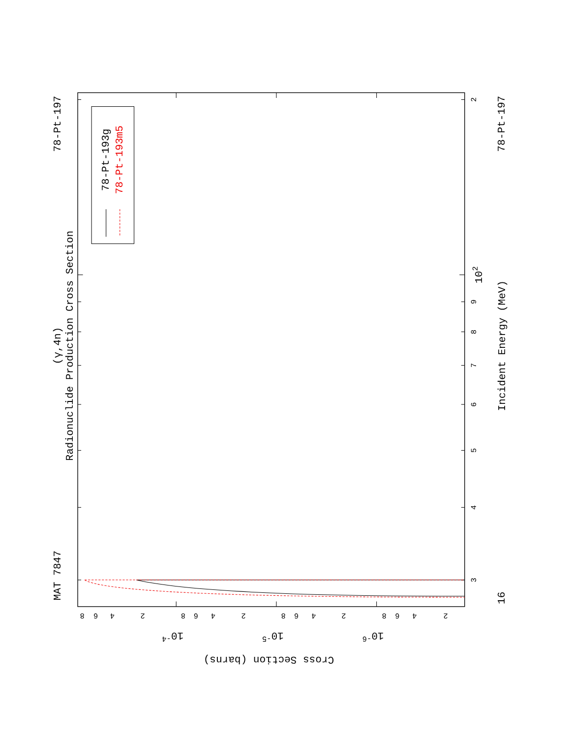MAT 7847
78-Pt-197
78-Pt-197
(γ,4n)
Radionuclide Production Cross Section
Incident Energy (MeV)
Cross Section (barns)
78-Pt-193g
78-Pt-193m5
16
102
3
4
5
6
7
8
9
2
8
6
4
2
10-4
8
6
4
2
10-5
8
6
4
2
10-6
8
6
4
2